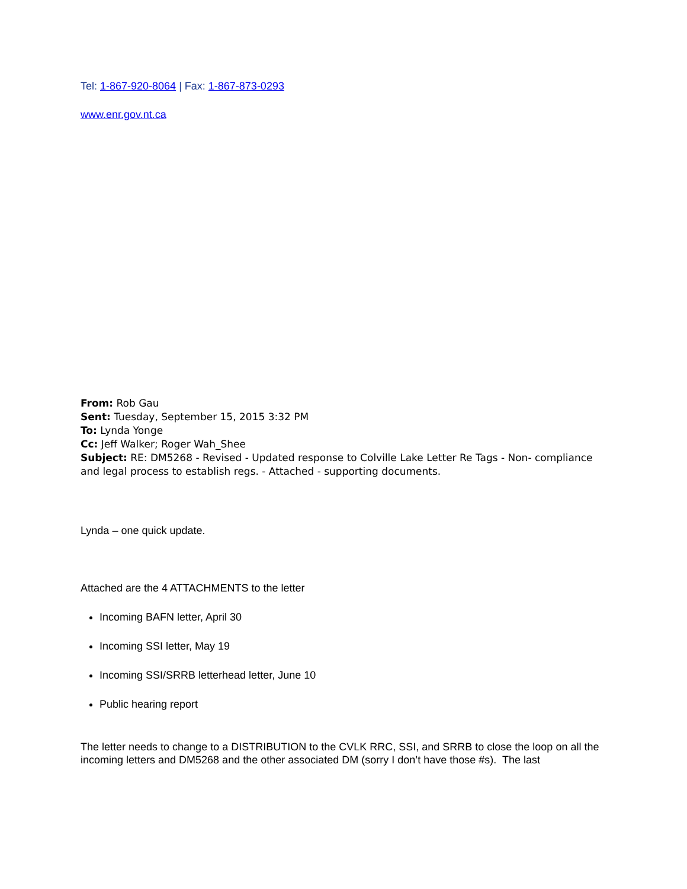Tel: 1-867-920-8064 | Fax: 1-867-873-0293
www.enr.gov.nt.ca
From: Rob Gau
Sent: Tuesday, September 15, 2015 3:32 PM
To: Lynda Yonge
Cc: Jeff Walker; Roger Wah_Shee
Subject: RE: DM5268 - Revised - Updated response to Colville Lake Letter Re Tags - Non- compliance and legal process to establish regs. - Attached - supporting documents.
Lynda – one quick update.
Attached are the 4 ATTACHMENTS to the letter
Incoming BAFN letter, April 30
Incoming SSI letter, May 19
Incoming SSI/SRRB letterhead letter, June 10
Public hearing report
The letter needs to change to a DISTRIBUTION to the CVLK RRC, SSI, and SRRB to close the loop on all the incoming letters and DM5268 and the other associated DM (sorry I don’t have those #s). The last